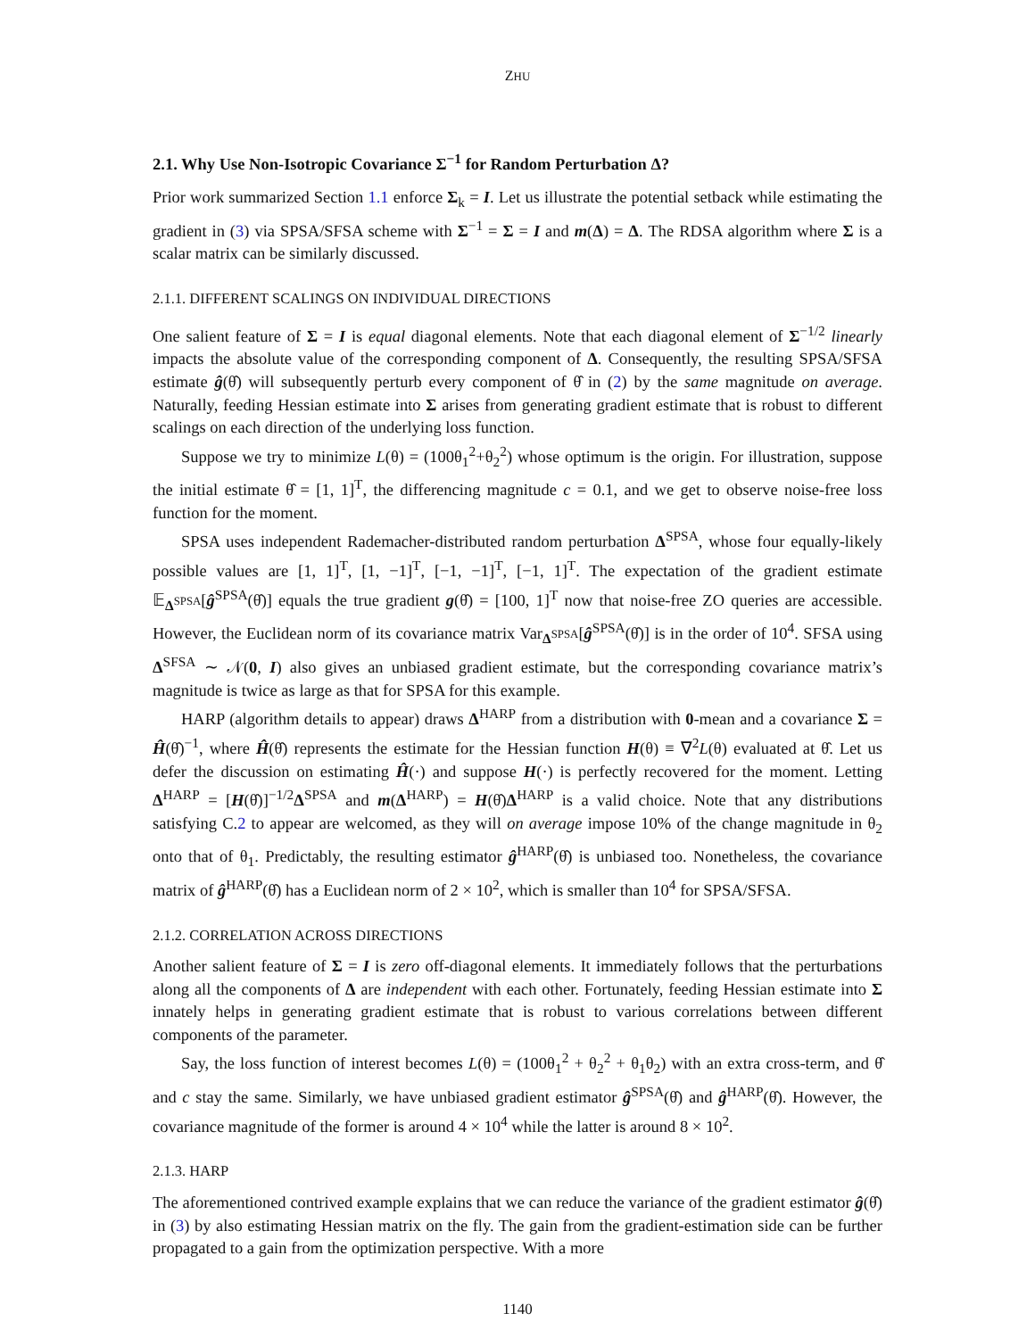ZHU
2.1. Why Use Non-Isotropic Covariance Σ<sup>−1</sup> for Random Perturbation Δ?
Prior work summarized Section 1.1 enforce Σ<sub>k</sub> = I. Let us illustrate the potential setback while estimating the gradient in (3) via SPSA/SFSA scheme with Σ<sup>−1</sup> = Σ = I and m(Δ) = Δ. The RDSA algorithm where Σ is a scalar matrix can be similarly discussed.
2.1.1. DIFFERENT SCALINGS ON INDIVIDUAL DIRECTIONS
One salient feature of Σ = I is equal diagonal elements. Note that each diagonal element of Σ<sup>−1/2</sup> linearly impacts the absolute value of the corresponding component of Δ. Consequently, the resulting SPSA/SFSA estimate ĝ(θ̂) will subsequently perturb every component of θ̂ in (2) by the same magnitude on average. Naturally, feeding Hessian estimate into Σ arises from generating gradient estimate that is robust to different scalings on each direction of the underlying loss function.
Suppose we try to minimize L(θ) = (100θ<sub>1</sub><sup>2</sup>+θ<sub>2</sub><sup>2</sup>) whose optimum is the origin. For illustration, suppose the initial estimate θ̂ = [1, 1]<sup>T</sup>, the differencing magnitude c = 0.1, and we get to observe noise-free loss function for the moment.
SPSA uses independent Rademacher-distributed random perturbation Δ<sup>SPSA</sup>, whose four equally-likely possible values are [1, 1]<sup>T</sup>, [1, −1]<sup>T</sup>, [−1, −1]<sup>T</sup>, [−1, 1]<sup>T</sup>. The expectation of the gradient estimate 𝔼<sub>Δ<sup>SPSA</sup></sub>[ĝ<sup>SPSA</sup>(θ̂)] equals the true gradient g(θ̂) = [100, 1]<sup>T</sup> now that noise-free ZO queries are accessible. However, the Euclidean norm of its covariance matrix Var<sub>Δ<sup>SPSA</sup></sub>[ĝ<sup>SPSA</sup>(θ̂)] is in the order of 10<sup>4</sup>. SFSA using Δ<sup>SFSA</sup> ∼ 𝒩(0, I) also gives an unbiased gradient estimate, but the corresponding covariance matrix’s magnitude is twice as large as that for SPSA for this example.
HARP (algorithm details to appear) draws Δ<sup>HARP</sup> from a distribution with 0-mean and a covariance Σ = Ĥ(θ̂)<sup>−1</sup>, where Ĥ(θ̂) represents the estimate for the Hessian function H(θ) ≡ ∇<sup>2</sup>L(θ) evaluated at θ̂. Let us defer the discussion on estimating Ĥ(·) and suppose H(·) is perfectly recovered for the moment. Letting Δ<sup>HARP</sup> = [H(θ̂)]<sup>−1/2</sup>Δ<sup>SPSA</sup> and m(Δ<sup>HARP</sup>) = H(θ̂)Δ<sup>HARP</sup> is a valid choice. Note that any distributions satisfying C.2 to appear are welcomed, as they will on average impose 10% of the change magnitude in θ<sub>2</sub> onto that of θ<sub>1</sub>. Predictably, the resulting estimator ĝ<sup>HARP</sup>(θ̂) is unbiased too. Nonetheless, the covariance matrix of ĝ<sup>HARP</sup>(θ̂) has a Euclidean norm of 2 × 10<sup>2</sup>, which is smaller than 10<sup>4</sup> for SPSA/SFSA.
2.1.2. CORRELATION ACROSS DIRECTIONS
Another salient feature of Σ = I is zero off-diagonal elements. It immediately follows that the perturbations along all the components of Δ are independent with each other. Fortunately, feeding Hessian estimate into Σ innately helps in generating gradient estimate that is robust to various correlations between different components of the parameter.
Say, the loss function of interest becomes L(θ) = (100θ<sub>1</sub><sup>2</sup> + θ<sub>2</sub><sup>2</sup> + θ<sub>1</sub>θ<sub>2</sub>) with an extra cross-term, and θ̂ and c stay the same. Similarly, we have unbiased gradient estimator ĝ<sup>SPSA</sup>(θ̂) and ĝ<sup>HARP</sup>(θ̂). However, the covariance magnitude of the former is around 4 × 10<sup>4</sup> while the latter is around 8 × 10<sup>2</sup>.
2.1.3. HARP
The aforementioned contrived example explains that we can reduce the variance of the gradient estimator ĝ(θ̂) in (3) by also estimating Hessian matrix on the fly. The gain from the gradient-estimation side can be further propagated to a gain from the optimization perspective. With a more
1140